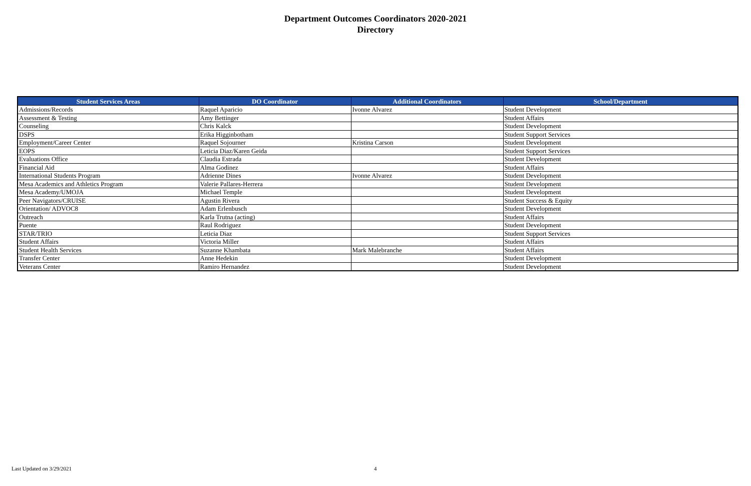Department Outcomes Coordinators 2020-2021
Directory
| Student Services Areas | DO Coordinator | Additional Coordinators | School/Department |
| --- | --- | --- | --- |
| Admissions/Records | Raquel Aparicio | Ivonne Alvarez | Student Development |
| Assessment & Testing | Amy Bettinger | | Student Affairs |
| Counseling | Chris Kalck | | Student Development |
| DSPS | Erika Higginbotham | | Student Support Services |
| Employment/Career Center | Raquel Sojourner | Kristina Carson | Student Development |
| EOPS | Leticia Diaz/Karen Geida | | Student Support Services |
| Evaluations Office | Claudia Estrada | | Student Development |
| Financial Aid | Alma Godinez | | Student Affairs |
| International Students Program | Adrienne Dines | Ivonne Alvarez | Student Development |
| Mesa Academics and Athletics Program | Valerie Pallares-Herrera | | Student Development |
| Mesa Academy/UMOJA | Michael Temple | | Student Development |
| Peer Navigators/CRUISE | Agustin Rivera | | Student Success & Equity |
| Orientation/ ADVOC8 | Adam Erlenbusch | | Student Development |
| Outreach | Karla Trutna (acting) | | Student Affairs |
| Puente | Raul Rodriguez | | Student Development |
| STAR/TRIO | Leticia Diaz | | Student Support Services |
| Student Affairs | Victoria Miller | | Student Affairs |
| Student Health Services | Suzanne Khambata | Mark Malebranche | Student Affairs |
| Transfer Center | Anne Hedekin | | Student Development |
| Veterans Center | Ramiro Hernandez | | Student Development |
Last Updated on 3/29/2021 4